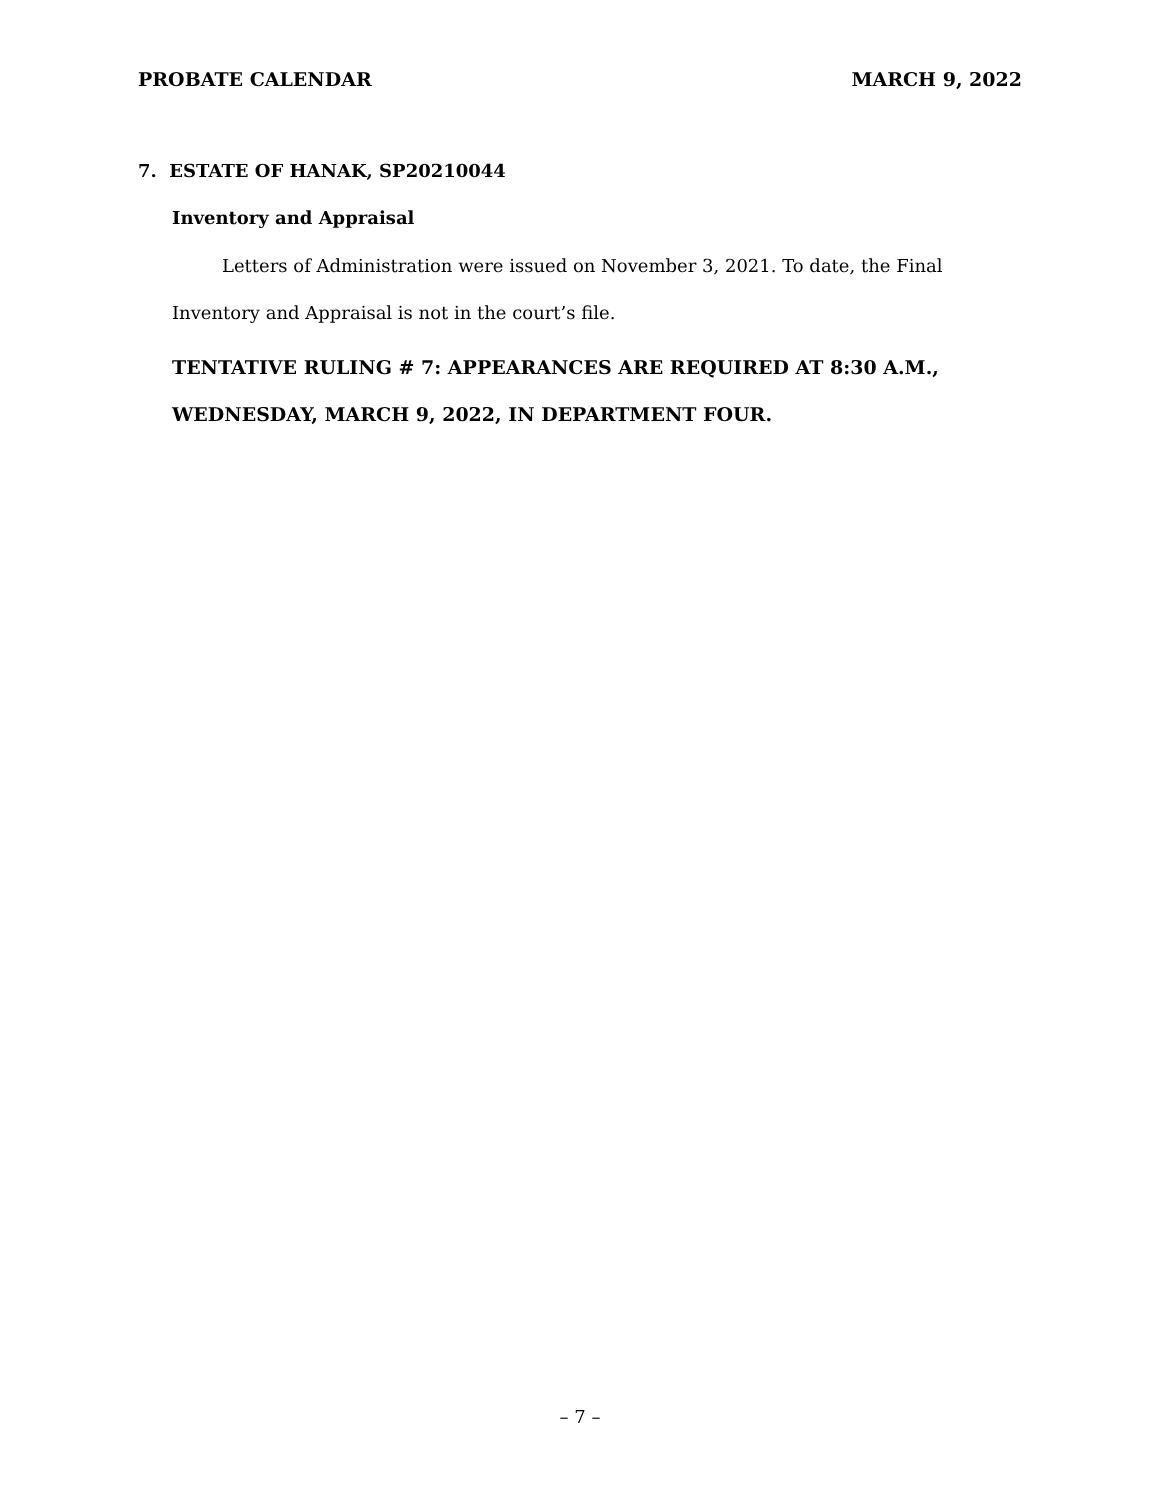PROBATE CALENDAR MARCH 9, 2022
7. ESTATE OF HANAK, SP20210044
Inventory and Appraisal
Letters of Administration were issued on November 3, 2021. To date, the Final Inventory and Appraisal is not in the court’s file.
TENTATIVE RULING # 7: APPEARANCES ARE REQUIRED AT 8:30 A.M., WEDNESDAY, MARCH 9, 2022, IN DEPARTMENT FOUR.
– 7 –